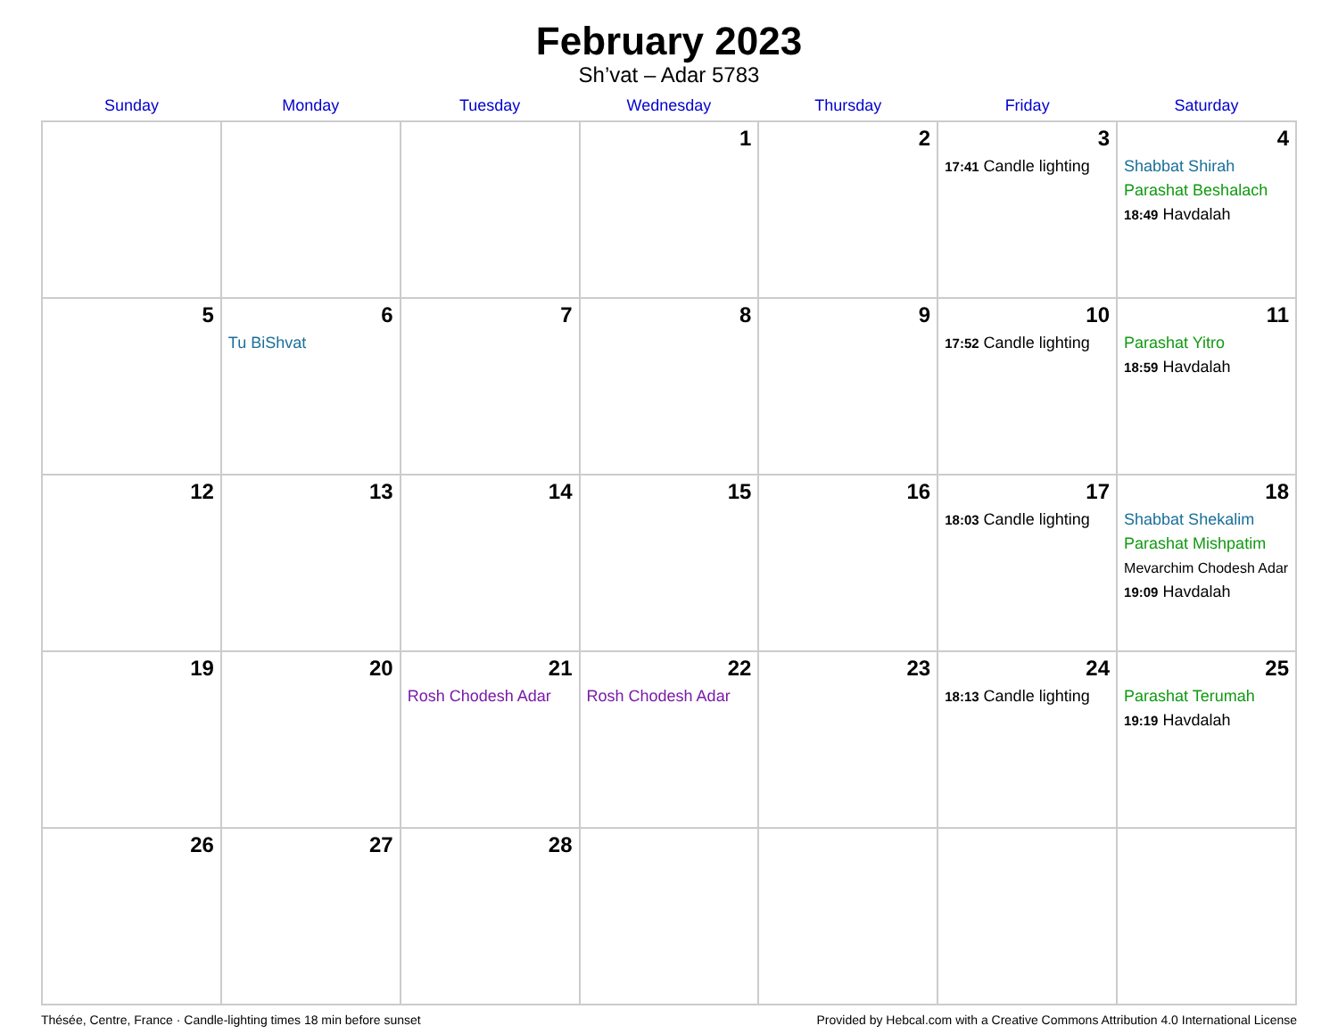February 2023
Sh’vat – Adar 5783
| Sunday | Monday | Tuesday | Wednesday | Thursday | Friday | Saturday |
| --- | --- | --- | --- | --- | --- | --- |
| | | | 1 | 2 | 3 17:41 Candle lighting | 4 Shabbat Shirah Parashat Beshalach 18:49 Havdalah |
| 5 | 6 Tu BiShvat | 7 | 8 | 9 | 10 17:52 Candle lighting | 11 Parashat Yitro 18:59 Havdalah |
| 12 | 13 | 14 | 15 | 16 | 17 18:03 Candle lighting | 18 Shabbat Shekalim Parashat Mishpatim Mevarchim Chodesh Adar 19:09 Havdalah |
| 19 | 20 | 21 Rosh Chodesh Adar | 22 Rosh Chodesh Adar | 23 | 24 18:13 Candle lighting | 25 Parashat Terumah 19:19 Havdalah |
| 26 | 27 | 28 | | | | |
Thésée, Centre, France · Candle-lighting times 18 min before sunset Provided by Hebcal.com with a Creative Commons Attribution 4.0 International License